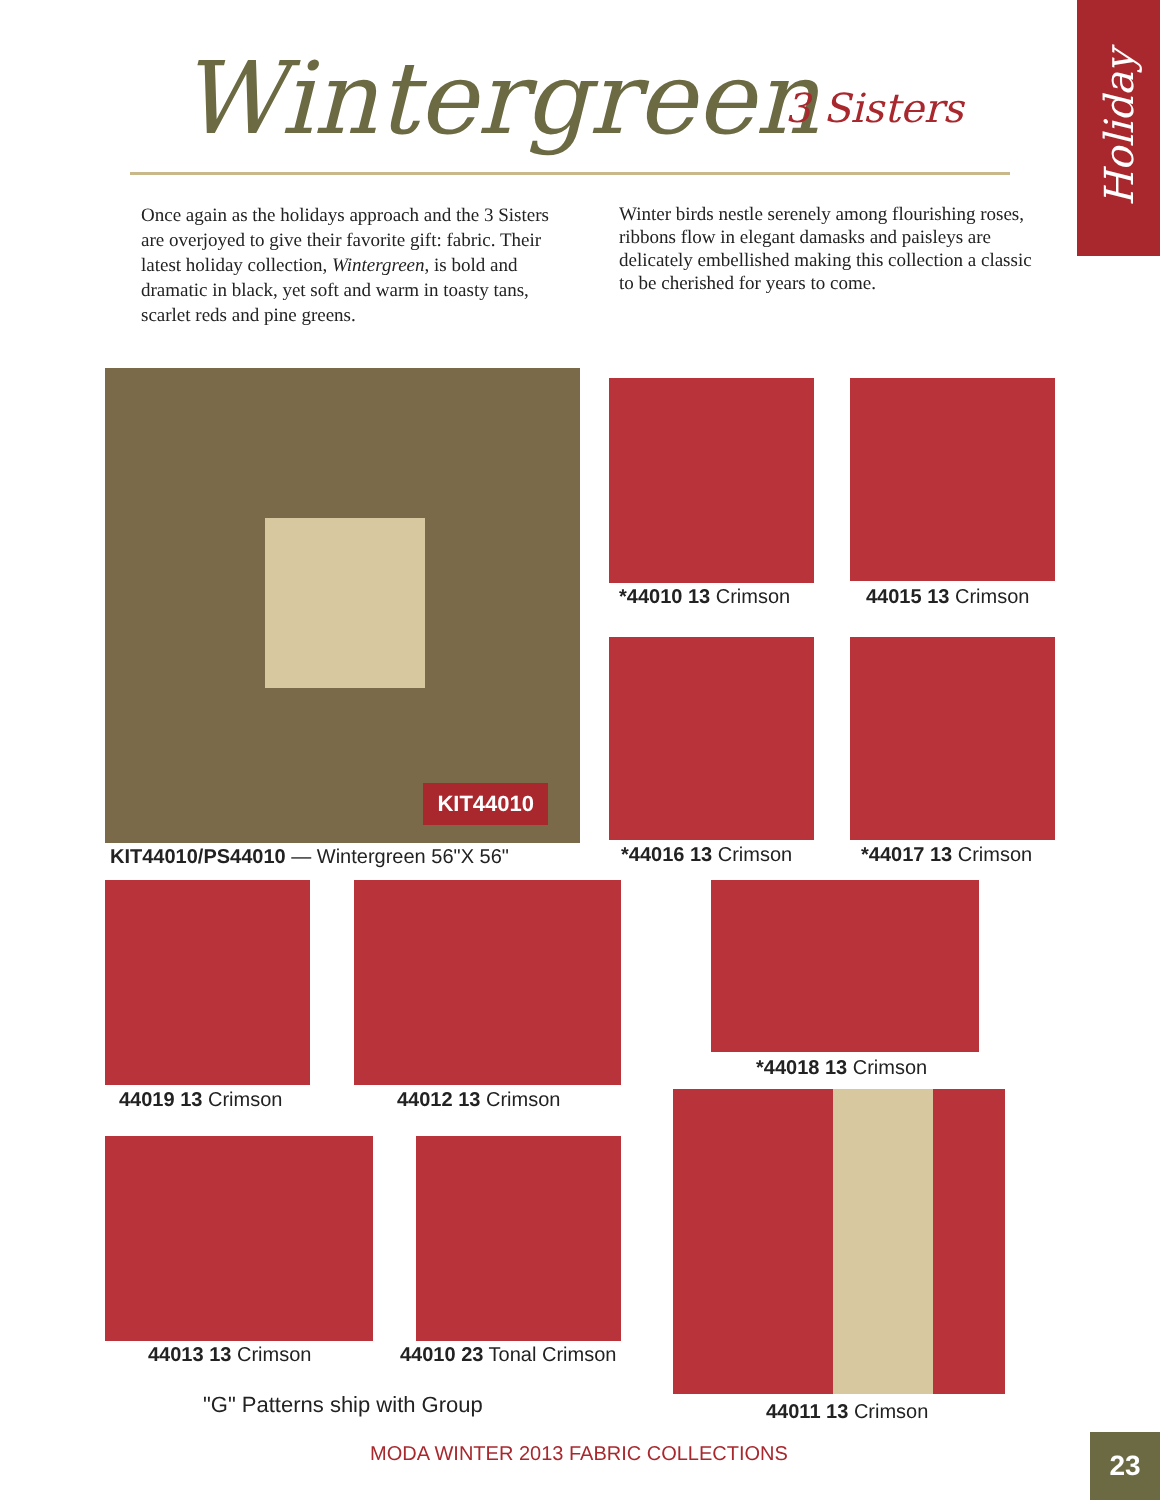Holiday
Wintergreen 3 Sisters
Once again as the holidays approach and the 3 Sisters are overjoyed to give their favorite gift: fabric. Their latest holiday collection, Wintergreen, is bold and dramatic in black, yet soft and warm in toasty tans, scarlet reds and pine greens.
Winter birds nestle serenely among flourishing roses, ribbons flow in elegant damasks and paisleys are delicately embellished making this collection a classic to be cherished for years to come.
KIT44010
KIT44010/PS44010 — Wintergreen 56"X 56"
*44010 13 Crimson 44015 13 Crimson
*44016 13 Crimson *44017 13 Crimson
44019 13 Crimson 44012 13 Crimson
*44018 13 Crimson
44011 13 Crimson
44013 13 Crimson 44010 23 Tonal Crimson
"G" Patterns ship with Group
MODA WINTER 2013 FABRIC COLLECTIONS
23